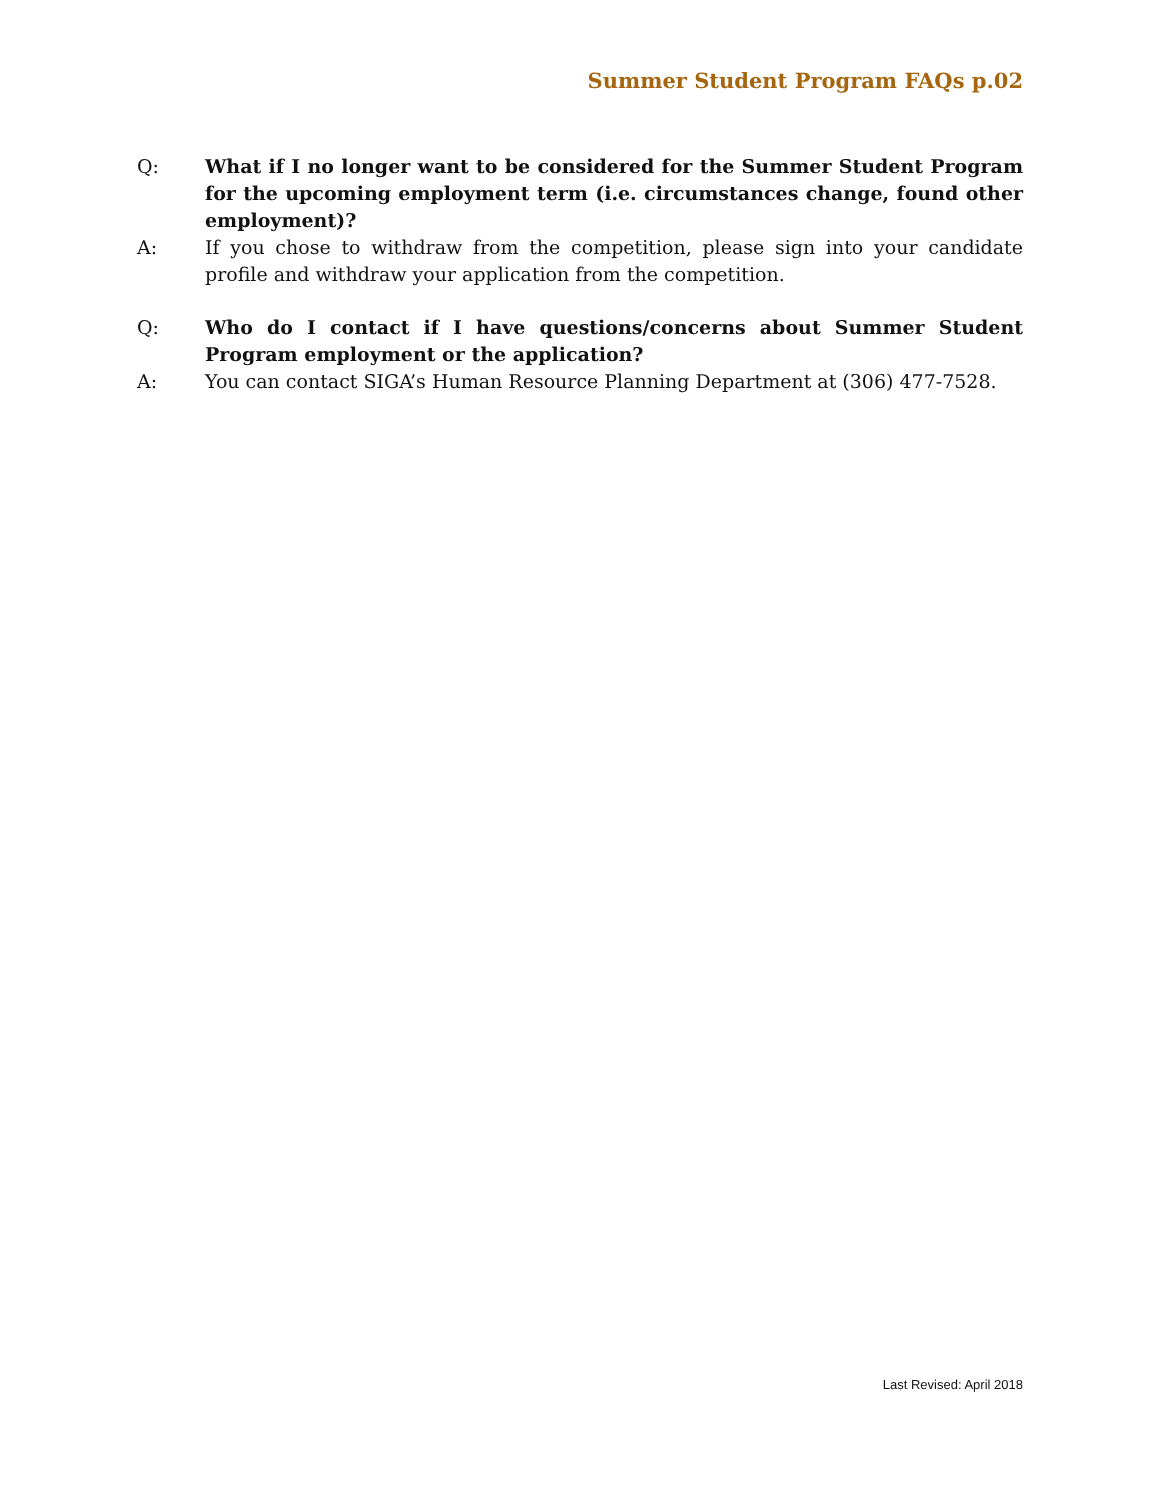Summer Student Program FAQs p.02
Q: What if I no longer want to be considered for the Summer Student Program for the upcoming employment term (i.e. circumstances change, found other employment)?
A: If you chose to withdraw from the competition, please sign into your candidate profile and withdraw your application from the competition.
Q: Who do I contact if I have questions/concerns about Summer Student Program employment or the application?
A: You can contact SIGA’s Human Resource Planning Department at (306) 477-7528.
Last Revised: April 2018